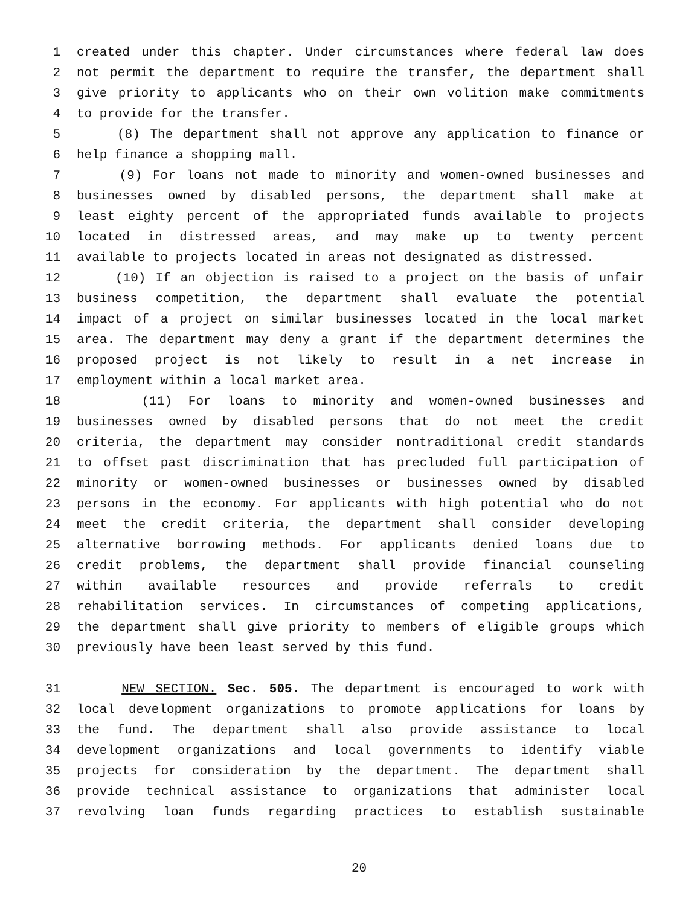1 created under this chapter. Under circumstances where federal law does
2 not permit the department to require the transfer, the department shall
3 give priority to applicants who on their own volition make commitments
4 to provide for the transfer.
5 (8) The department shall not approve any application to finance or
6 help finance a shopping mall.
7 (9) For loans not made to minority and women-owned businesses and
8 businesses owned by disabled persons, the department shall make at
9 least eighty percent of the appropriated funds available to projects
10 located in distressed areas, and may make up to twenty percent
11 available to projects located in areas not designated as distressed.
12 (10) If an objection is raised to a project on the basis of unfair
13 business competition, the department shall evaluate the potential
14 impact of a project on similar businesses located in the local market
15 area. The department may deny a grant if the department determines the
16 proposed project is not likely to result in a net increase in
17 employment within a local market area.
18 (11) For loans to minority and women-owned businesses and
19 businesses owned by disabled persons that do not meet the credit
20 criteria, the department may consider nontraditional credit standards
21 to offset past discrimination that has precluded full participation of
22 minority or women-owned businesses or businesses owned by disabled
23 persons in the economy. For applicants with high potential who do not
24 meet the credit criteria, the department shall consider developing
25 alternative borrowing methods. For applicants denied loans due to
26 credit problems, the department shall provide financial counseling
27 within available resources and provide referrals to credit
28 rehabilitation services. In circumstances of competing applications,
29 the department shall give priority to members of eligible groups which
30 previously have been least served by this fund.
31 NEW SECTION. Sec. 505. The department is encouraged to work with
32 local development organizations to promote applications for loans by
33 the fund. The department shall also provide assistance to local
34 development organizations and local governments to identify viable
35 projects for consideration by the department. The department shall
36 provide technical assistance to organizations that administer local
37 revolving loan funds regarding practices to establish sustainable
20